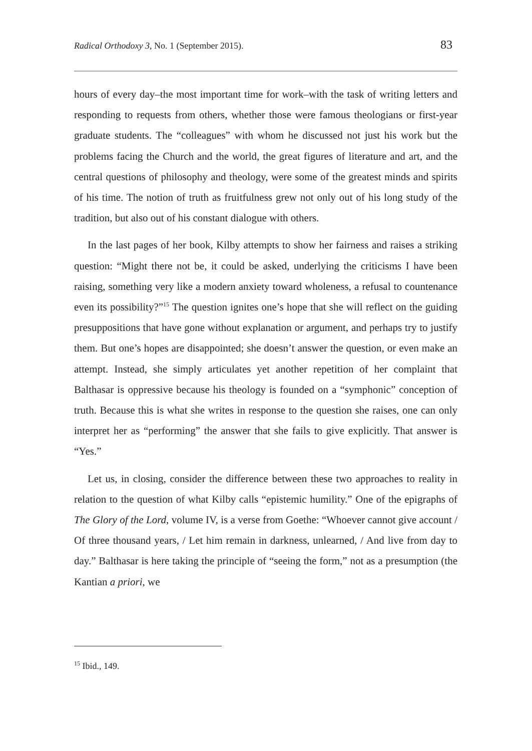Radical Orthodoxy 3, No. 1 (September 2015). 83
hours of every day–the most important time for work–with the task of writing letters and responding to requests from others, whether those were famous theologians or first-year graduate students. The “colleagues” with whom he discussed not just his work but the problems facing the Church and the world, the great figures of literature and art, and the central questions of philosophy and theology, were some of the greatest minds and spirits of his time. The notion of truth as fruitfulness grew not only out of his long study of the tradition, but also out of his constant dialogue with others.
In the last pages of her book, Kilby attempts to show her fairness and raises a striking question: “Might there not be, it could be asked, underlying the criticisms I have been raising, something very like a modern anxiety toward wholeness, a refusal to countenance even its possibility?”<sup>15</sup> The question ignites one’s hope that she will reflect on the guiding presuppositions that have gone without explanation or argument, and perhaps try to justify them. But one’s hopes are disappointed; she doesn’t answer the question, or even make an attempt. Instead, she simply articulates yet another repetition of her complaint that Balthasar is oppressive because his theology is founded on a “symphonic” conception of truth. Because this is what she writes in response to the question she raises, one can only interpret her as “performing” the answer that she fails to give explicitly. That answer is “Yes.”
Let us, in closing, consider the difference between these two approaches to reality in relation to the question of what Kilby calls “epistemic humility.” One of the epigraphs of The Glory of the Lord, volume IV, is a verse from Goethe: “Whoever cannot give account / Of three thousand years, / Let him remain in darkness, unlearned, / And live from day to day.” Balthasar is here taking the principle of “seeing the form,” not as a presumption (the Kantian a priori, we
<sup>15</sup> Ibid., 149.